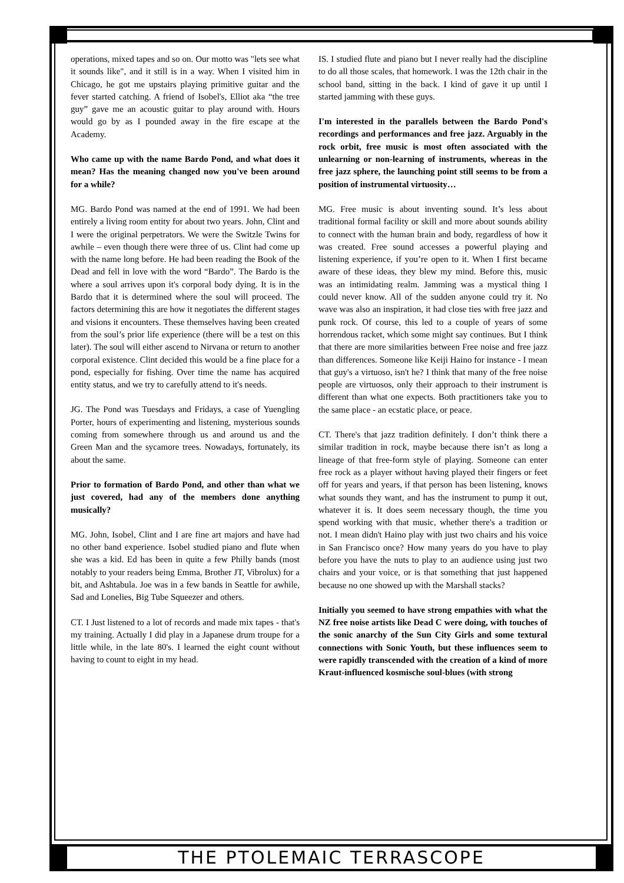operations, mixed tapes and so on. Our motto was "lets see what it sounds like", and it still is in a way. When I visited him in Chicago, he got me upstairs playing primitive guitar and the fever started catching. A friend of Isobel's, Elliot aka “the tree guy” gave me an acoustic guitar to play around with. Hours would go by as I pounded away in the fire escape at the Academy.
Who came up with the name Bardo Pond, and what does it mean? Has the meaning changed now you've been around for a while?
MG. Bardo Pond was named at the end of 1991. We had been entirely a living room entity for about two years. John, Clint and I were the original perpetrators. We were the Switzle Twins for awhile – even though there were three of us. Clint had come up with the name long before. He had been reading the Book of the Dead and fell in love with the word “Bardo”. The Bardo is the where a soul arrives upon it's corporal body dying. It is in the Bardo that it is determined where the soul will proceed. The factors determining this are how it negotiates the different stages and visions it encounters. These themselves having been created from the soul’s prior life experience (there will be a test on this later). The soul will either ascend to Nirvana or return to another corporal existence. Clint decided this would be a fine place for a pond, especially for fishing. Over time the name has acquired entity status, and we try to carefully attend to it's needs.
JG. The Pond was Tuesdays and Fridays, a case of Yuengling Porter, hours of experimenting and listening, mysterious sounds coming from somewhere through us and around us and the Green Man and the sycamore trees. Nowadays, fortunately, its about the same.
Prior to formation of Bardo Pond, and other than what we just covered, had any of the members done anything musically?
MG. John, Isobel, Clint and I are fine art majors and have had no other band experience. Isobel studied piano and flute when she was a kid. Ed has been in quite a few Philly bands (most notably to your readers being Emma, Brother JT, Vibrolux) for a bit, and Ashtabula. Joe was in a few bands in Seattle for awhile, Sad and Lonelies, Big Tube Squeezer and others.
CT. I Just listened to a lot of records and made mix tapes - that's my training. Actually I did play in a Japanese drum troupe for a little while, in the late 80's. I learned the eight count without having to count to eight in my head.
IS. I studied flute and piano but I never really had the discipline to do all those scales, that homework. I was the 12th chair in the school band, sitting in the back. I kind of gave it up until I started jamming with these guys.
I'm interested in the parallels between the Bardo Pond's recordings and performances and free jazz. Arguably in the rock orbit, free music is most often associated with the unlearning or non-learning of instruments, whereas in the free jazz sphere, the launching point still seems to be from a position of instrumental virtuosity…
MG. Free music is about inventing sound. It’s less about traditional formal facility or skill and more about sounds ability to connect with the human brain and body, regardless of how it was created. Free sound accesses a powerful playing and listening experience, if you’re open to it. When I first became aware of these ideas, they blew my mind. Before this, music was an intimidating realm. Jamming was a mystical thing I could never know. All of the sudden anyone could try it. No wave was also an inspiration, it had close ties with free jazz and punk rock. Of course, this led to a couple of years of some horrendous racket, which some might say continues. But I think that there are more similarities between Free noise and free jazz than differences. Someone like Keiji Haino for instance - I mean that guy's a virtuoso, isn't he? I think that many of the free noise people are virtuosos, only their approach to their instrument is different than what one expects. Both practitioners take you to the same place - an ecstatic place, or peace.
CT. There's that jazz tradition definitely. I don’t think there a similar tradition in rock, maybe because there isn’t as long a lineage of that free-form style of playing. Someone can enter free rock as a player without having played their fingers or feet off for years and years, if that person has been listening, knows what sounds they want, and has the instrument to pump it out, whatever it is. It does seem necessary though, the time you spend working with that music, whether there's a tradition or not. I mean didn't Haino play with just two chairs and his voice in San Francisco once? How many years do you have to play before you have the nuts to play to an audience using just two chairs and your voice, or is that something that just happened because no one showed up with the Marshall stacks?
Initially you seemed to have strong empathies with what the NZ free noise artists like Dead C were doing, with touches of the sonic anarchy of the Sun City Girls and some textural connections with Sonic Youth, but these influences seem to were rapidly transcended with the creation of a kind of more Kraut-influenced kosmische soul-blues (with strong
THE PTOLEMAIC TERRASCOPE